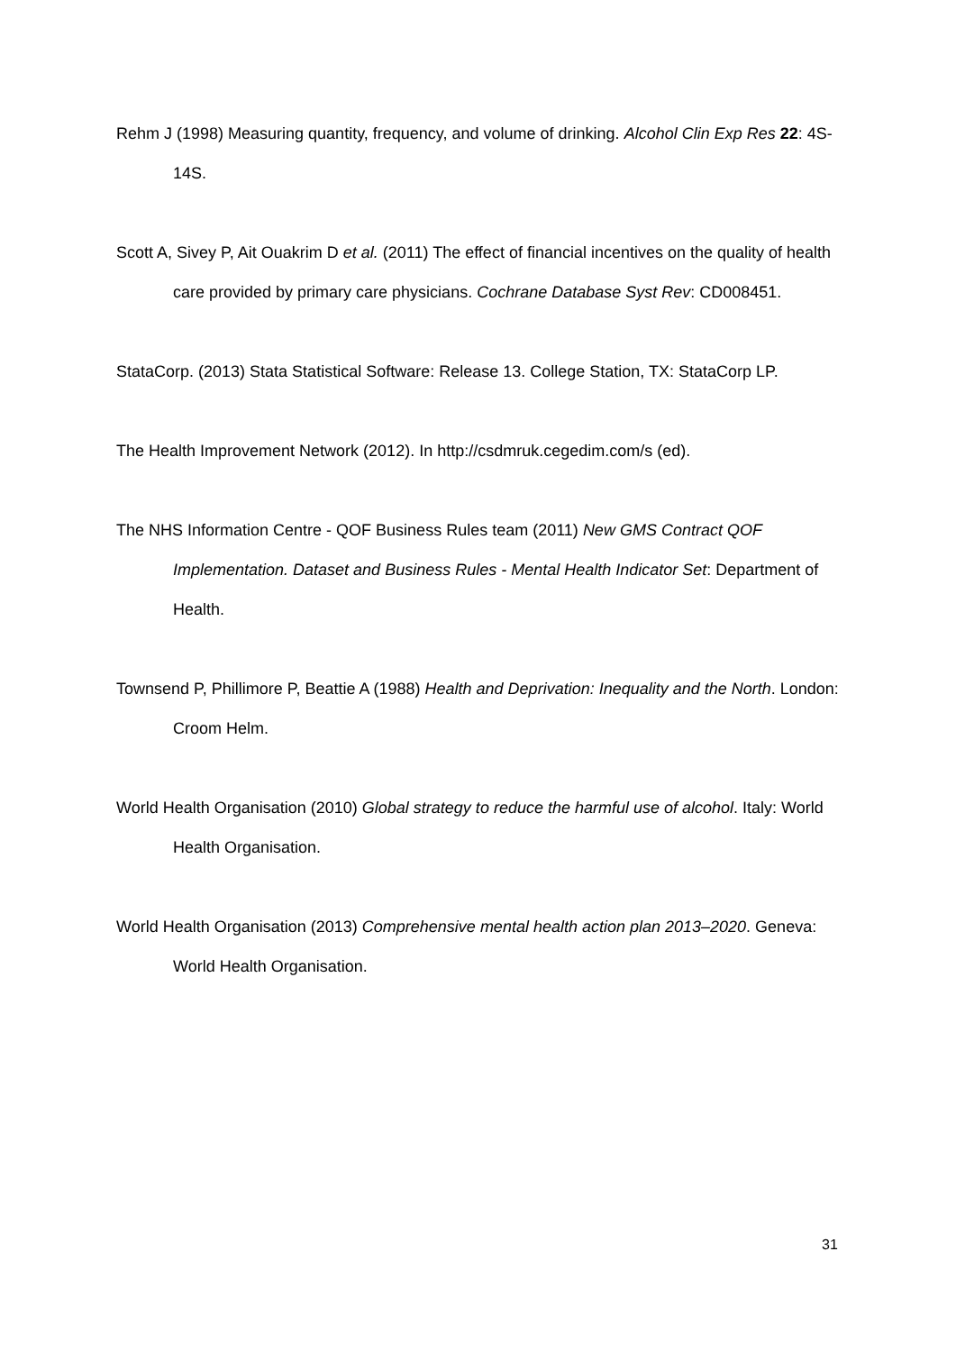Rehm J (1998) Measuring quantity, frequency, and volume of drinking. Alcohol Clin Exp Res 22: 4S-14S.
Scott A, Sivey P, Ait Ouakrim D et al. (2011) The effect of financial incentives on the quality of health care provided by primary care physicians. Cochrane Database Syst Rev: CD008451.
StataCorp. (2013) Stata Statistical Software: Release 13. College Station, TX: StataCorp LP.
The Health Improvement Network (2012). In http://csdmruk.cegedim.com/s (ed).
The NHS Information Centre - QOF Business Rules team (2011) New GMS Contract QOF Implementation. Dataset and Business Rules - Mental Health Indicator Set: Department of Health.
Townsend P, Phillimore P, Beattie A (1988) Health and Deprivation: Inequality and the North. London: Croom Helm.
World Health Organisation (2010) Global strategy to reduce the harmful use of alcohol. Italy: World Health Organisation.
World Health Organisation (2013) Comprehensive mental health action plan 2013–2020. Geneva: World Health Organisation.
31